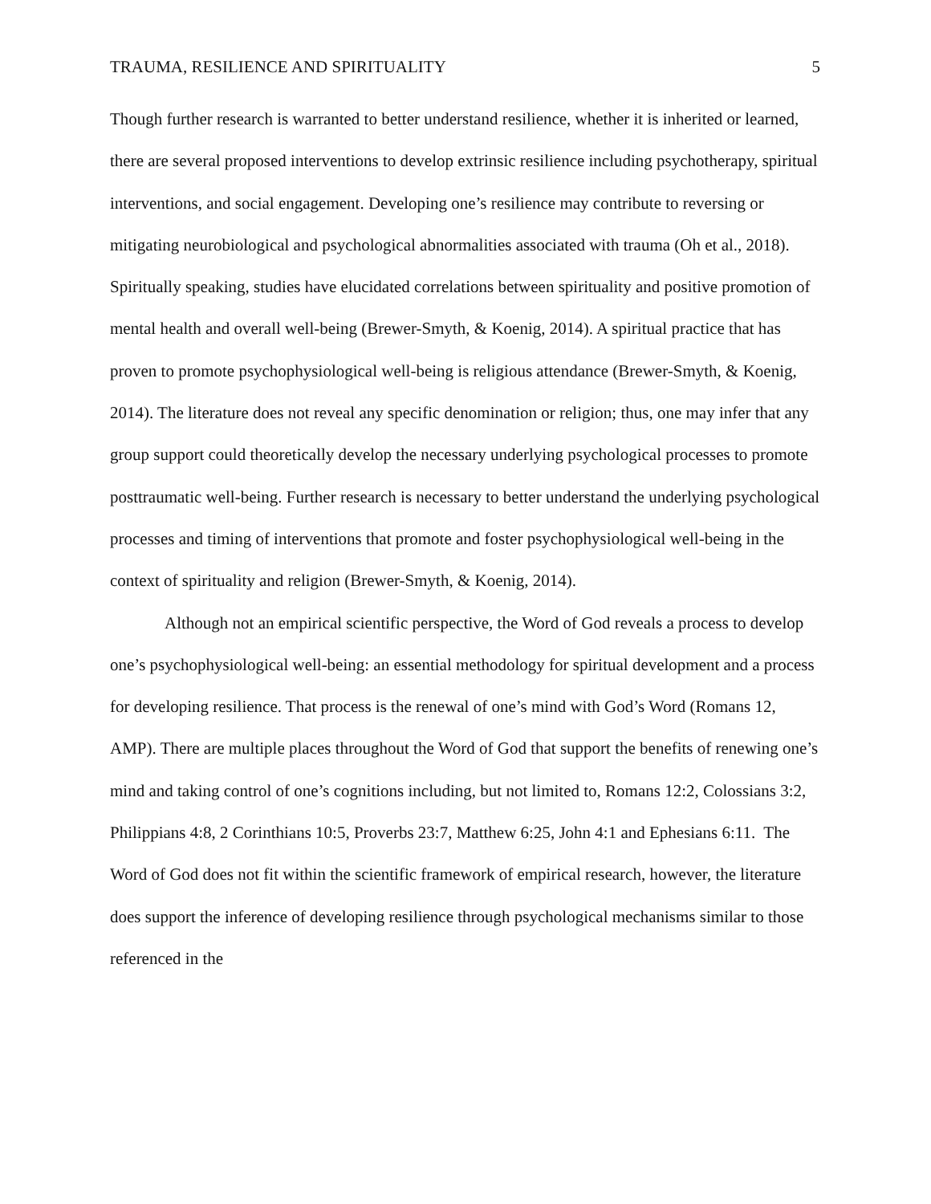TRAUMA, RESILIENCE AND SPIRITUALITY 5
Though further research is warranted to better understand resilience, whether it is inherited or learned, there are several proposed interventions to develop extrinsic resilience including psychotherapy, spiritual interventions, and social engagement. Developing one’s resilience may contribute to reversing or mitigating neurobiological and psychological abnormalities associated with trauma (Oh et al., 2018). Spiritually speaking, studies have elucidated correlations between spirituality and positive promotion of mental health and overall well-being (Brewer-Smyth, & Koenig, 2014). A spiritual practice that has proven to promote psychophysiological well-being is religious attendance (Brewer-Smyth, & Koenig, 2014). The literature does not reveal any specific denomination or religion; thus, one may infer that any group support could theoretically develop the necessary underlying psychological processes to promote posttraumatic well-being. Further research is necessary to better understand the underlying psychological processes and timing of interventions that promote and foster psychophysiological well-being in the context of spirituality and religion (Brewer-Smyth, & Koenig, 2014).
Although not an empirical scientific perspective, the Word of God reveals a process to develop one’s psychophysiological well-being: an essential methodology for spiritual development and a process for developing resilience. That process is the renewal of one’s mind with God’s Word (Romans 12, AMP). There are multiple places throughout the Word of God that support the benefits of renewing one’s mind and taking control of one’s cognitions including, but not limited to, Romans 12:2, Colossians 3:2, Philippians 4:8, 2 Corinthians 10:5, Proverbs 23:7, Matthew 6:25, John 4:1 and Ephesians 6:11. The Word of God does not fit within the scientific framework of empirical research, however, the literature does support the inference of developing resilience through psychological mechanisms similar to those referenced in the